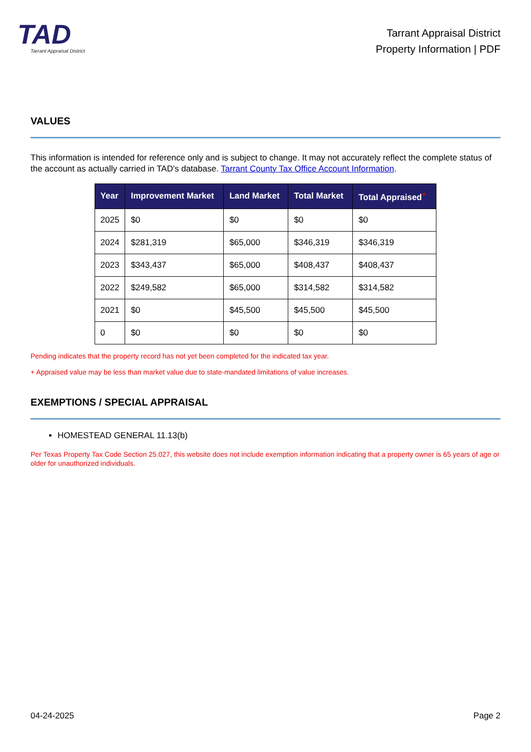TAD
Tarrant Appraisal District
Tarrant Appraisal District
Property Information | PDF
VALUES
This information is intended for reference only and is subject to change. It may not accurately reflect the complete status of the account as actually carried in TAD's database. Tarrant County Tax Office Account Information.
| Year | Improvement Market | Land Market | Total Market | Total Appraised<sup>+</sup> |
| --- | --- | --- | --- | --- |
| 2025 | $0 | $0 | $0 | $0 |
| 2024 | $281,319 | $65,000 | $346,319 | $346,319 |
| 2023 | $343,437 | $65,000 | $408,437 | $408,437 |
| 2022 | $249,582 | $65,000 | $314,582 | $314,582 |
| 2021 | $0 | $45,500 | $45,500 | $45,500 |
| 0 | $0 | $0 | $0 | $0 |
Pending indicates that the property record has not yet been completed for the indicated tax year.
+ Appraised value may be less than market value due to state-mandated limitations of value increases.
EXEMPTIONS / SPECIAL APPRAISAL
HOMESTEAD GENERAL 11.13(b)
Per Texas Property Tax Code Section 25.027, this website does not include exemption information indicating that a property owner is 65 years of age or older for unauthorized individuals.
04-24-2025 Page 2